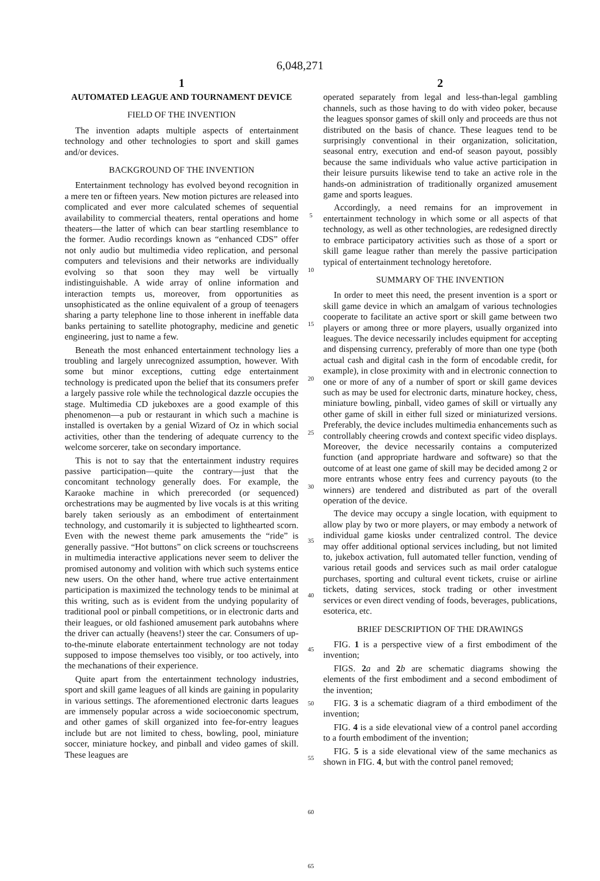6,048,271
1
AUTOMATED LEAGUE AND TOURNAMENT DEVICE
FIELD OF THE INVENTION
The invention adapts multiple aspects of entertainment technology and other technologies to sport and skill games and/or devices.
BACKGROUND OF THE INVENTION
Entertainment technology has evolved beyond recognition in a mere ten or fifteen years. New motion pictures are released into complicated and ever more calculated schemes of sequential availability to commercial theaters, rental operations and home theaters—the latter of which can bear startling resemblance to the former. Audio recordings known as “enhanced CDS” offer not only audio but multimedia video replication, and personal computers and televisions and their networks are individually evolving so that soon they may well be virtually indistinguishable. A wide array of online information and interaction tempts us, moreover, from opportunities as unsophisticated as the online equivalent of a group of teenagers sharing a party telephone line to those inherent in ineffable data banks pertaining to satellite photography, medicine and genetic engineering, just to name a few.
Beneath the most enhanced entertainment technology lies a troubling and largely unrecognized assumption, however. With some but minor exceptions, cutting edge entertainment technology is predicated upon the belief that its consumers prefer a largely passive role while the technological dazzle occupies the stage. Multimedia CD jukeboxes are a good example of this phenomenon—a pub or restaurant in which such a machine is installed is overtaken by a genial Wizard of Oz in which social activities, other than the tendering of adequate currency to the welcome sorcerer, take on secondary importance.
This is not to say that the entertainment industry requires passive participation—quite the contrary—just that the concomitant technology generally does. For example, the Karaoke machine in which prerecorded (or sequenced) orchestrations may be augmented by live vocals is at this writing barely taken seriously as an embodiment of entertainment technology, and customarily it is subjected to lighthearted scorn. Even with the newest theme park amusements the “ride” is generally passive. “Hot buttons” on click screens or touchscreens in multimedia interactive applications never seem to deliver the promised autonomy and volition with which such systems entice new users. On the other hand, where true active entertainment participation is maximized the technology tends to be minimal at this writing, such as is evident from the undying popularity of traditional pool or pinball competitions, or in electronic darts and their leagues, or old fashioned amusement park autobahns where the driver can actually (heavens!) steer the car. Consumers of up-to-the-minute elaborate entertainment technology are not today supposed to impose themselves too visibly, or too actively, into the mechanations of their experience.
Quite apart from the entertainment technology industries, sport and skill game leagues of all kinds are gaining in popularity in various settings. The aforementioned electronic darts leagues are immensely popular across a wide socioeconomic spectrum, and other games of skill organized into fee-for-entry leagues include but are not limited to chess, bowling, pool, miniature soccer, miniature hockey, and pinball and video games of skill. These leagues are
5
10
15
20
25
30
35
40
45
50
55
60
65
2
operated separately from legal and less-than-legal gambling channels, such as those having to do with video poker, because the leagues sponsor games of skill only and proceeds are thus not distributed on the basis of chance. These leagues tend to be surprisingly conventional in their organization, solicitation, seasonal entry, execution and end-of season payout, possibly because the same individuals who value active participation in their leisure pursuits likewise tend to take an active role in the hands-on administration of traditionally organized amusement game and sports leagues.
Accordingly, a need remains for an improvement in entertainment technology in which some or all aspects of that technology, as well as other technologies, are redesigned directly to embrace participatory activities such as those of a sport or skill game league rather than merely the passive participation typical of entertainment technology heretofore.
SUMMARY OF THE INVENTION
In order to meet this need, the present invention is a sport or skill game device in which an amalgam of various technologies cooperate to facilitate an active sport or skill game between two players or among three or more players, usually organized into leagues. The device necessarily includes equipment for accepting and dispensing currency, preferably of more than one type (both actual cash and digital cash in the form of encodable credit, for example), in close proximity with and in electronic connection to one or more of any of a number of sport or skill game devices such as may be used for electronic darts, minature hockey, chess, miniature bowling, pinball, video games of skill or virtually any other game of skill in either full sized or miniaturized versions. Preferably, the device includes multimedia enhancements such as controllably cheering crowds and context specific video displays. Moreover, the device necessarily contains a computerized function (and appropriate hardware and software) so that the outcome of at least one game of skill may be decided among 2 or more entrants whose entry fees and currency payouts (to the winners) are tendered and distributed as part of the overall operation of the device.
The device may occupy a single location, with equipment to allow play by two or more players, or may embody a network of individual game kiosks under centralized control. The device may offer additional optional services including, but not limited to, jukebox activation, full automated teller function, vending of various retail goods and services such as mail order catalogue purchases, sporting and cultural event tickets, cruise or airline tickets, dating services, stock trading or other investment services or even direct vending of foods, beverages, publications, esoterica, etc.
BRIEF DESCRIPTION OF THE DRAWINGS
FIG. 1 is a perspective view of a first embodiment of the invention;
FIGS. 2 a and 2 b are schematic diagrams showing the elements of the first embodiment and a second embodiment of the invention;
FIG. 3 is a schematic diagram of a third embodiment of the invention;
FIG. 4 is a side elevational view of a control panel according to a fourth embodiment of the invention;
FIG. 5 is a side elevational view of the same mechanics as shown in FIG. 4, but with the control panel removed;